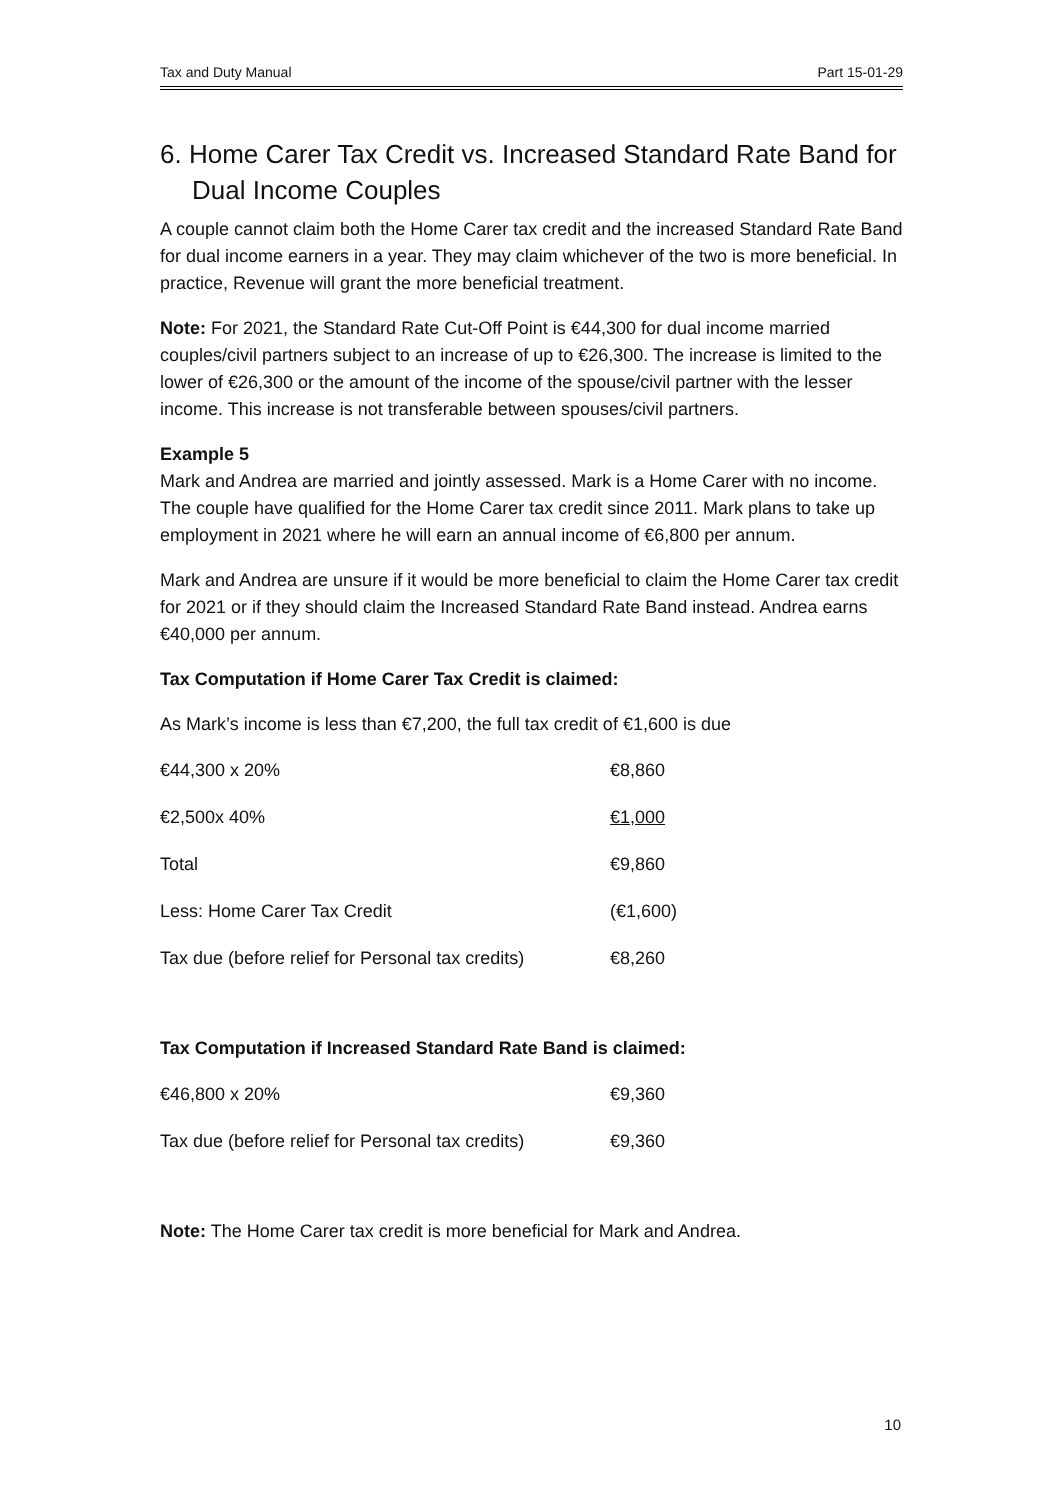Tax and Duty Manual Part 15-01-29
6. Home Carer Tax Credit vs. Increased Standard Rate Band for Dual Income Couples
A couple cannot claim both the Home Carer tax credit and the increased Standard Rate Band for dual income earners in a year. They may claim whichever of the two is more beneficial. In practice, Revenue will grant the more beneficial treatment.
Note: For 2021, the Standard Rate Cut-Off Point is €44,300 for dual income married couples/civil partners subject to an increase of up to €26,300. The increase is limited to the lower of €26,300 or the amount of the income of the spouse/civil partner with the lesser income. This increase is not transferable between spouses/civil partners.
Example 5
Mark and Andrea are married and jointly assessed. Mark is a Home Carer with no income. The couple have qualified for the Home Carer tax credit since 2011. Mark plans to take up employment in 2021 where he will earn an annual income of €6,800 per annum.
Mark and Andrea are unsure if it would be more beneficial to claim the Home Carer tax credit for 2021 or if they should claim the Increased Standard Rate Band instead. Andrea earns €40,000 per annum.
Tax Computation if Home Carer Tax Credit is claimed:
As Mark’s income is less than €7,200, the full tax credit of €1,600 is due
| €44,300 x 20% | €8,860 |
| €2,500x 40% | €1,000 |
| Total | €9,860 |
| Less: Home Carer Tax Credit | (€1,600) |
| Tax due (before relief for Personal tax credits) | €8,260 |
Tax Computation if Increased Standard Rate Band is claimed:
| €46,800 x 20% | €9,360 |
| Tax due (before relief for Personal tax credits) | €9,360 |
Note: The Home Carer tax credit is more beneficial for Mark and Andrea.
10